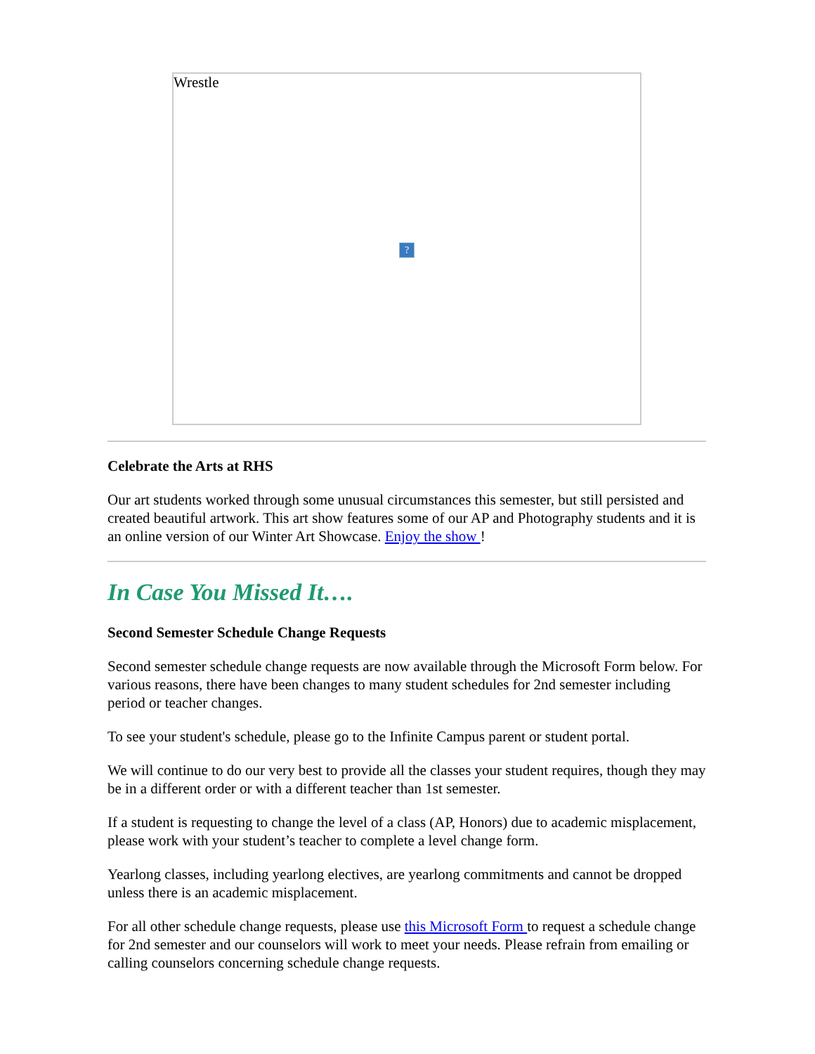Wrestle
?
Celebrate the Arts at RHS
Our art students worked through some unusual circumstances this semester, but still persisted and created beautiful artwork. This art show features some of our AP and Photography students and it is an online version of our Winter Art Showcase. Enjoy the show !
In Case You Missed It….
Second Semester Schedule Change Requests
Second semester schedule change requests are now available through the Microsoft Form below. For various reasons, there have been changes to many student schedules for 2nd semester including period or teacher changes.
To see your student's schedule, please go to the Infinite Campus parent or student portal.
We will continue to do our very best to provide all the classes your student requires, though they may be in a different order or with a different teacher than 1st semester.
If a student is requesting to change the level of a class (AP, Honors) due to academic misplacement, please work with your student’s teacher to complete a level change form.
Yearlong classes, including yearlong electives, are yearlong commitments and cannot be dropped unless there is an academic misplacement.
For all other schedule change requests, please use this Microsoft Form to request a schedule change for 2nd semester and our counselors will work to meet your needs. Please refrain from emailing or calling counselors concerning schedule change requests.